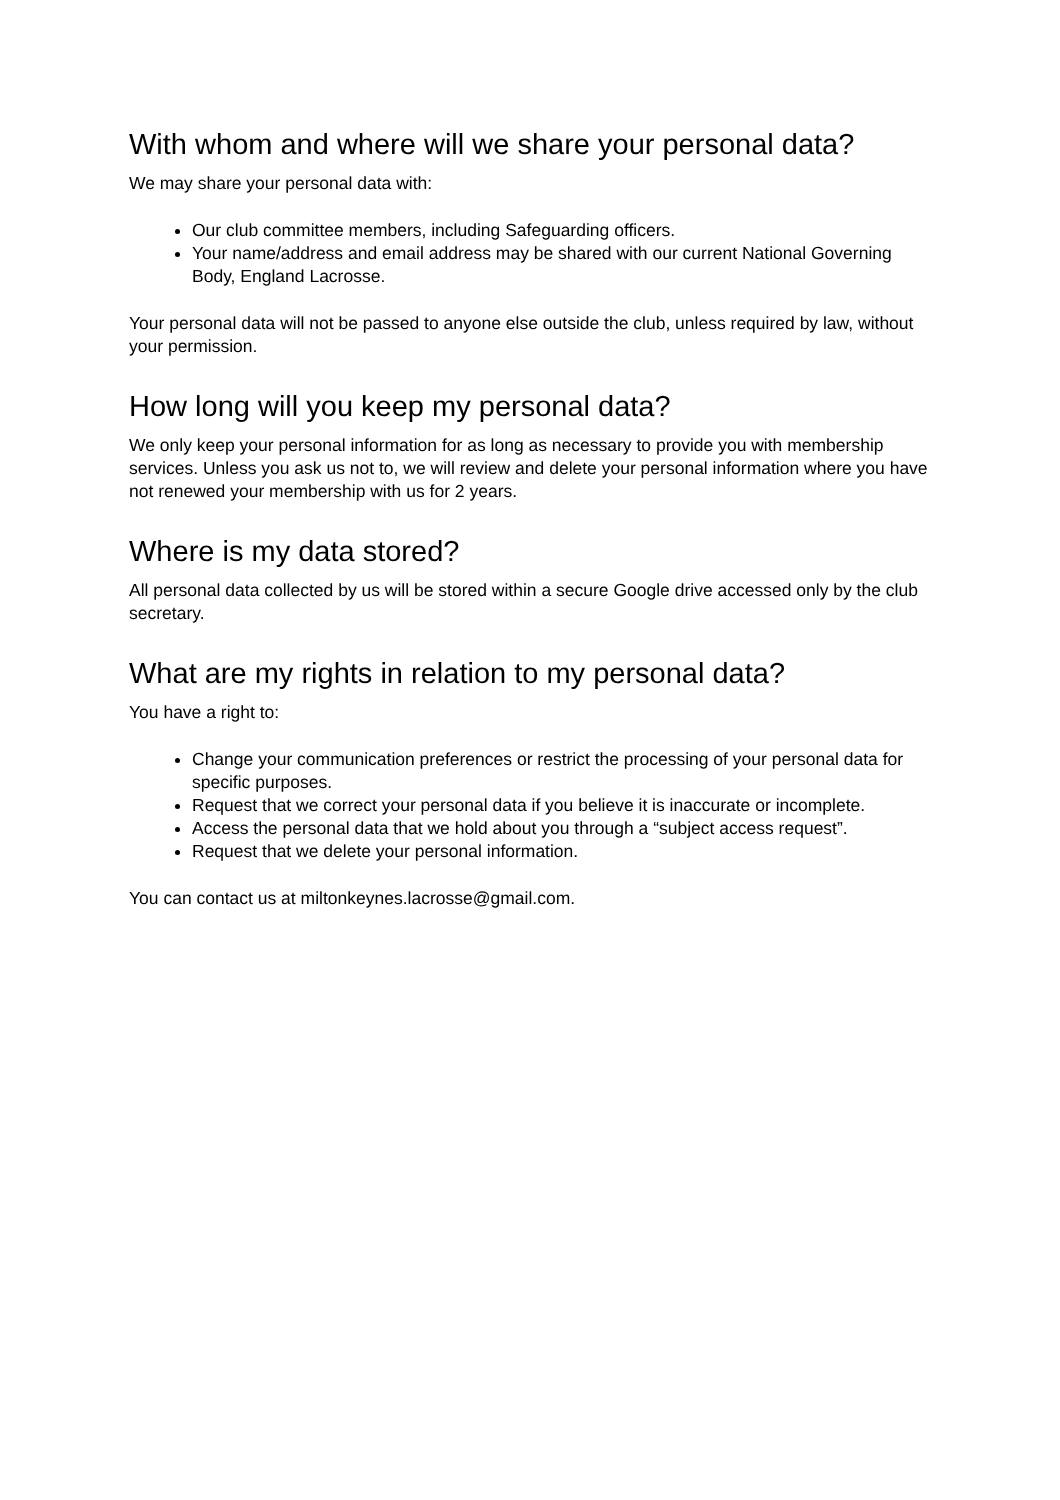With whom and where will we share your personal data?
We may share your personal data with:
Our club committee members, including Safeguarding officers.
Your name/address and email address may be shared with our current National Governing Body, England Lacrosse.
Your personal data will not be passed to anyone else outside the club, unless required by law, without your permission.
How long will you keep my personal data?
We only keep your personal information for as long as necessary to provide you with membership services. Unless you ask us not to, we will review and delete your personal information where you have not renewed your membership with us for 2 years.
Where is my data stored?
All personal data collected by us will be stored within a secure Google drive accessed only by the club secretary.
What are my rights in relation to my personal data?
You have a right to:
Change your communication preferences or restrict the processing of your personal data for specific purposes.
Request that we correct your personal data if you believe it is inaccurate or incomplete.
Access the personal data that we hold about you through a “subject access request”.
Request that we delete your personal information.
You can contact us at miltonkeynes.lacrosse@gmail.com.